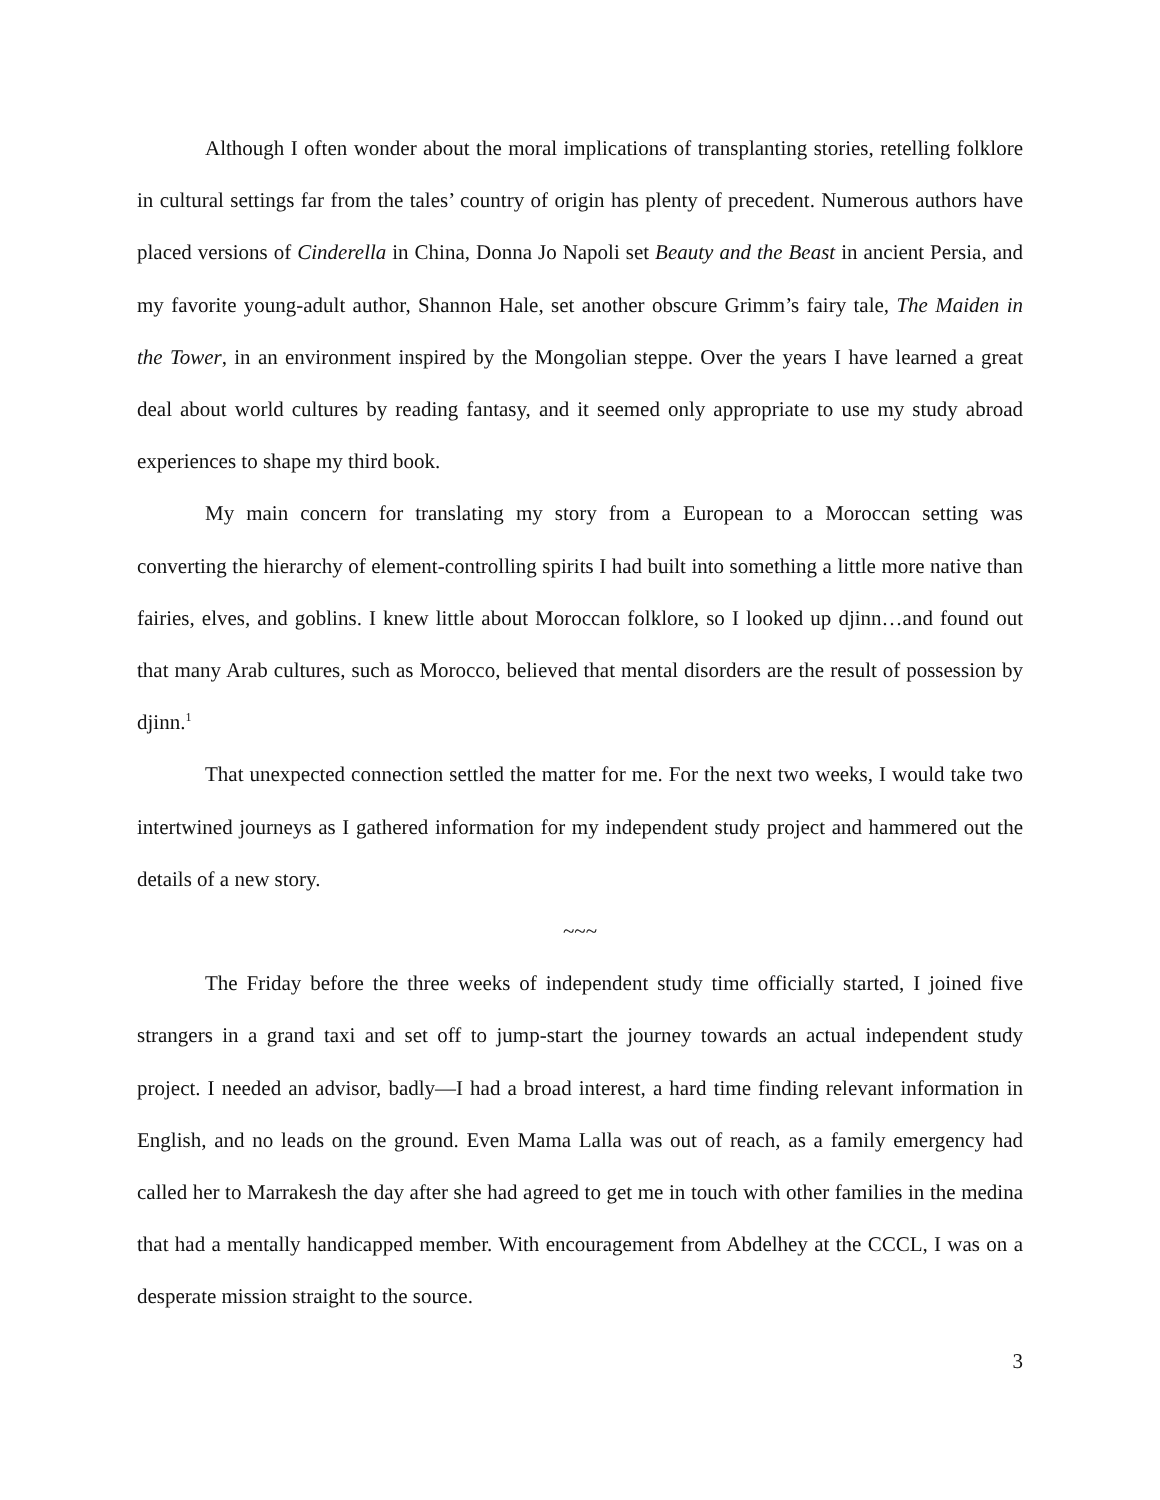Although I often wonder about the moral implications of transplanting stories, retelling folklore in cultural settings far from the tales’ country of origin has plenty of precedent. Numerous authors have placed versions of Cinderella in China, Donna Jo Napoli set Beauty and the Beast in ancient Persia, and my favorite young-adult author, Shannon Hale, set another obscure Grimm’s fairy tale, The Maiden in the Tower, in an environment inspired by the Mongolian steppe. Over the years I have learned a great deal about world cultures by reading fantasy, and it seemed only appropriate to use my study abroad experiences to shape my third book.
My main concern for translating my story from a European to a Moroccan setting was converting the hierarchy of element-controlling spirits I had built into something a little more native than fairies, elves, and goblins. I knew little about Moroccan folklore, so I looked up djinn…and found out that many Arab cultures, such as Morocco, believed that mental disorders are the result of possession by djinn.<sup>1</sup>
That unexpected connection settled the matter for me. For the next two weeks, I would take two intertwined journeys as I gathered information for my independent study project and hammered out the details of a new story.
~~~
The Friday before the three weeks of independent study time officially started, I joined five strangers in a grand taxi and set off to jump-start the journey towards an actual independent study project. I needed an advisor, badly—I had a broad interest, a hard time finding relevant information in English, and no leads on the ground. Even Mama Lalla was out of reach, as a family emergency had called her to Marrakesh the day after she had agreed to get me in touch with other families in the medina that had a mentally handicapped member. With encouragement from Abdelhey at the CCCL, I was on a desperate mission straight to the source.
3